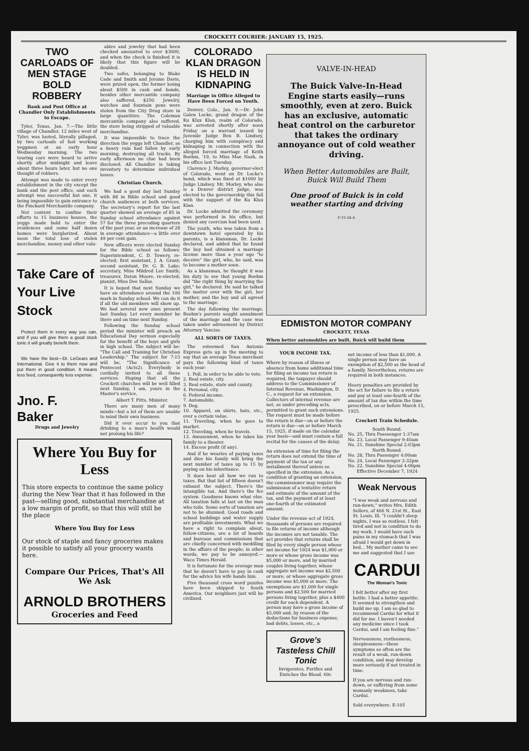CROCKETT COURIER: JANUARY 15, 1925.
TWO CARLOADS OF MEN STAGE BOLD ROBBERY
Bank and Post Office at Chandler Only Establishments to Escape.
Tyler, Texas, Jan. 7.—The little village of Chandler, 12 miles west of Tyler, was looted, literally pillaged, by two carloads of fast working yeggmen at an early hour Wednesday morning. The two touring cars were heard to arrive shortly after midnight and leave about three hours later, but no one thought of robbers.
Attempt was made to enter every establishment in the city except the bank and the post office, and each attempt was successful but one, it being impossible to gain entrance to the Pinckard Merchantile company.
Not content to confine their efforts to 15 business houses, the yeggs made bold to enter the residences and some half dozen homes were burglarized. About noon the total loss of stolen merchandise, money and other valu-
Take Care of Your Live Stock
Protect them in every way you can, and if you will give them a good stock tonic it will greatly benefit them.
We have the best—Dr. LeGears and International. Give it to them now and put them in good condition. It means less feed, consequently less expense.
Jno. F. Baker
Drugs and Jewelry
ables and jewelry that had been checked amounted to over $3000, and when the check is finished it is likely that this figure will be doubled.
Two safes, belonging to Blake Cade and Smith and Jerome Davis, were prized open, the former losing about $500 in cash and bonds, besides other mercantile company also suffered, $250. Jewelry, watches and fountain pens were stolen from the City Drug store in large quantities. The Coleman mercantile company also suffered, the store being stripped of valuable merchandise.
It was impossible to trace the direction the yeggs left Chandler, as a heavy rain had fallen by early morning, destroying all tracks. By early afternoon no clue had been disclosed. All Chandler is taking inventory to determine individual losses.
Christian Church.
We had a good day last Sunday with 88 in Bible school and good church audiences at both services. The secretary's report for the last quarter showed an average of 85 in Sunday school attendance against 57 for the three preceding quarters of the past year, or an increase of 28 in average attendance—a little over 49 per cent gain.
New officers were elected Sunday for the Bible school as follows: Superintendent, C. D. Towery, re-elected; first assistant, J. A. Grant; second assistant, Dr. G. B. Lake; secretary, Miss Mildred Lee Smith; treasurer, Daton Moore, re-elected; pianist, Miss Dee Sallas.
It is hoped that next Sunday we have an attendance around the 100 mark in Sunday school. We can do it if all the old members will show up. We had several new ones present last Sunday. Let every member be there and on time next Sunday.
Following the Sunday school period the minister will preach an Educational Day sermon especially for the benefit of the boys and girls in high school. The subject will be: "The Call and Training for Christian Leadership." The subject for 7:15 will be, "The Significance of Pentecost (Acts2). Everybody is cordially invited to all these services. Hoping that all the Crockett churches will be well filled next Sunday, I am, yours in the Master's service,
Albert T. Fitts, Minister.
There are many men of many minds—but a lot of them are unable to mind their own business.
Did it ever occur to you that drinking to a man's health would not prolong his life?
COLORADO KLAN DRAGON IS HELD IN KIDNAPING
Marriage in Office Alleged to Have Been Forced on Youth.
Denver, Colo., Jan. 9.—Dr. John Galen Locke, grand dragon of the Ku Klux Klan, realm of Colorado, was arrested shortly after noon Friday on a warrant issued by Juvenile Judge Ben B. Lindsey, charging him with conspiracy and kidnaping in connection with the alleged forced marriage of Keith Boehm, '19, to Miss Mae Nash, in his office last Tuesday.
Clarence J. Morley, governor-elect of Colorado, went on Dr. Locke's bond, which was fixed at $1000 by Judge Lindsey. Mr. Morley, who also is a Denver district judge, was elected to the governorship this fall with the support of the Ku Klux Klan.
Dr. Locke admitted the ceremony was performed in his office, but denied any coercion had been used.
The youth, who was taken from a downtown hotel operated by his parents, is a klansman, Dr. Locke declared, and added that he found the boy had obtained a marriage license more than a year ago "to deceive" the girl, who, he said, was to become a mother soon.
As a klansman, he thought it was his duty to see that young Boehm did "the right thing by marrying the girl," he declared. He said he talked the matter over with the girl, her mother, and the boy and all agreed to the marriage.
The day following the marriage, Boehm's parents sought annulment of the marriage and the case was taken under advisement by District Attorney Vancise.
ALL SORTS OF TAXES.
The esteemed San Antonio Express gets up in the meeting to say that an average Texas merchant pays the following kind of taxes each year:
1. Poll, in order to be able to vote.
2. Real estate, city.
3. Real estate, state and county.
4. Personal, city.
6. Federal income.
7. Automobile.
9. Dog.
10. Apparel, on shirts, hats, etc., over a certain value.
11. Traveling, when he goes to market.
12. Traveling, when he travels.
13. Amusement, when he takes his family to a theater.
14. Excess profit (if any).
And if he wearies of paying taxes and dies his family will bring the next number of taxes up to 15 by paying on his inheritance.
It does beat all how we run to taxes. But that list of fifteen doesn't exhaust the subject. There's the intangible tax. And there's the fee system. Goodness knows what else. All taxation falls at last on the man who toils. Some sorts of taxation are not to be shunned. Good roads and school buildings and water supply are profitable investments. What we have a right to complain about, fellow-citizens, are a lot of boards and bureaus and commissions that are chiefly concerned with meddling in the affairs of the people; in other words, we pay to be annoyed.—Waco Times Herald.
It is fortunate for the average man that he doesn't have to pay in cash for the advice his wife hands him.
Five thousand cross word puzzles have been shipped to South America. Our neighbors just will be civilized.
VALVE-IN-HEAD
The Buick Valve-In-Head Engine starts easily—runs smoothly, even at zero. Buick has an exclusive, automatic heat control on the carburetor that takes the ordinary annoyance out of cold weather driving.
When Better Automobiles are Built, Buick Will Build Them
One proof of Buick is in cold weather starting and driving
F-15-24-A
EDMISTON MOTOR COMPANY
CROCKETT, TEXAS
When better automobiles are built, Buick will build them
YOUR INCOME TAX.
Where by reason of illness or absence from home additional time for filing an income tax return is required, the taxpayer should address to the Commissioner of Internal Revenue, Washington, D. C., a request for an extension. Collectors of internal revenue are not, as under preceding acts, permitted to grant such extensions. The request must be made before the return is due—on or before the return is due—on or before March 15, 1925, if made on the calendar year basis—and must contain a full recital for the causes of the delay.
An extension of time for filing the return does not extend the time of payment of the tax or any installment thereof unless so specified in the extension. As a condition of granting an extension, the commissioner may require the submission of a tentative return and estimate of the amount of the tax, and the payment of at least one-fourth of the estimated amount.
Under the revenue act of 1924, thousands of persons are required to file returns of income although the incomes are not taxable. The act provides that returns shall be filed by every single person whose net income for 1924 was $1,000 or more or whose gross income was $5,000 or more, and by married couples living together, whose aggregate net income was $2,500 or more, or whose aggregate gross income was $5,000 or more. The exemptions are $1,000 for single persons and $2,500 for married persons living together, plus a $400 credit for each dependent. A person may have a gross income of $5,000 and, by reason of the deductions for business expense, bad debts, losses, etc., a
Grove's Tasteless Chill Tonic
Invigorates, Purifies and Enriches the Blood. 60c
net income of less than $1,000. A single person may have an exemption of $2,500 as the head of a family. Nevertheless, returns are required in both instances.
Heavy penalties are provided by the act for failure to file a return and pay at least one-fourth of the amount of tax due within the time prescribed, on or before March 15, 1925.
Crockett Train Schedule.
South Bound.
No. 25, Thru Passsenger 1:37am
No. 23, Local Passenger 9:40am
No. 21, Sunshine Special 2:03pm
North Bound.
No. 28, Thru Passenger 4:00am
No. 24, Local Passenger 2:32pm
No. 22, Sunshine Special 4:06pm
Effective December 7, 1924
Weak Nervous
"I was weak and nervous and run-down," writes Mrs. Edith Sellers, of 466 N. 21st St., East St. Louis, Ill. "I couldn't sleep nights, I was so restless. I felt tired and not in condition to do my work. I would have such pains in my stomach that I was afraid I would get down in bed... My mother came to see me and suggested that I use
CARDUI
The Woman's Tonic
I felt better after my first bottle. I had a better appetite. It seemed to strengthen and build me up. I am so glad to recommend Cardui for what it did for me. I haven't needed any medicine since I took Cardui, and I am feeling fine."
Nervousness, restlessness, sleeplessness—these symptoms so often are the result of a weak, run-down condition, and may develop more seriously if not treated in time.
If you are nervous and run-down, or suffering from some womanly weakness, take Cardui.
Sold everywhere. E-105
Where You Buy for Less
This store expects to continue the same policy during the New Year that it has followed in the past—selling good, substantial merchandise at a low margin of profit, so that this will still be the place
Where You Buy for Less
Our stock of staple and fancy groceries makes it possible to satisfy all your grocery wants here.
Compare Our Prices, That's All We Ask
ARNOLD BROTHERS
Groceries and Feed